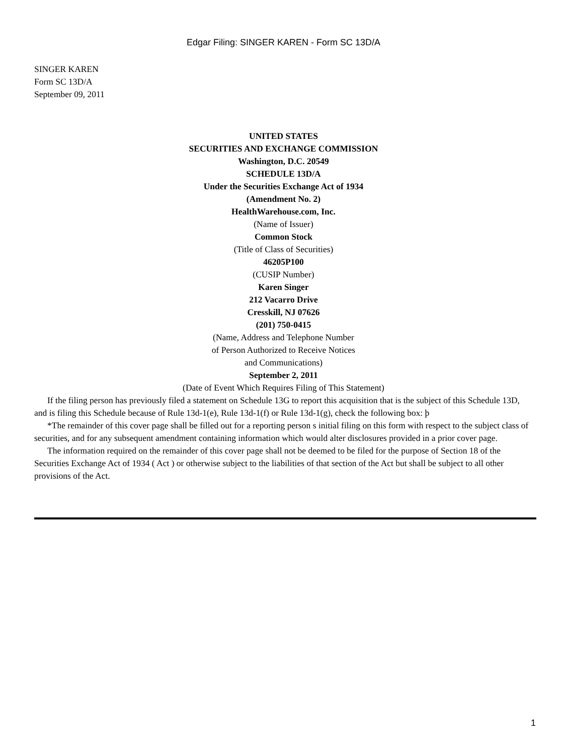Edgar Filing: SINGER KAREN - Form SC 13D/A
SINGER KAREN
Form SC 13D/A
September 09, 2011
UNITED STATES
SECURITIES AND EXCHANGE COMMISSION
Washington, D.C. 20549
SCHEDULE 13D/A
Under the Securities Exchange Act of 1934
(Amendment No. 2)
HealthWarehouse.com, Inc.
(Name of Issuer)
Common Stock
(Title of Class of Securities)
46205P100
(CUSIP Number)
Karen Singer
212 Vacarro Drive
Cresskill, NJ 07626
(201) 750-0415
(Name, Address and Telephone Number
of Person Authorized to Receive Notices
and Communications)
September 2, 2011
(Date of Event Which Requires Filing of This Statement)
If the filing person has previously filed a statement on Schedule 13G to report this acquisition that is the subject of this Schedule 13D, and is filing this Schedule because of Rule 13d-1(e), Rule 13d-1(f) or Rule 13d-1(g), check the following box: þ
*The remainder of this cover page shall be filled out for a reporting person s initial filing on this form with respect to the subject class of securities, and for any subsequent amendment containing information which would alter disclosures provided in a prior cover page.
The information required on the remainder of this cover page shall not be deemed to be filed for the purpose of Section 18 of the Securities Exchange Act of 1934 ( Act ) or otherwise subject to the liabilities of that section of the Act but shall be subject to all other provisions of the Act.
1